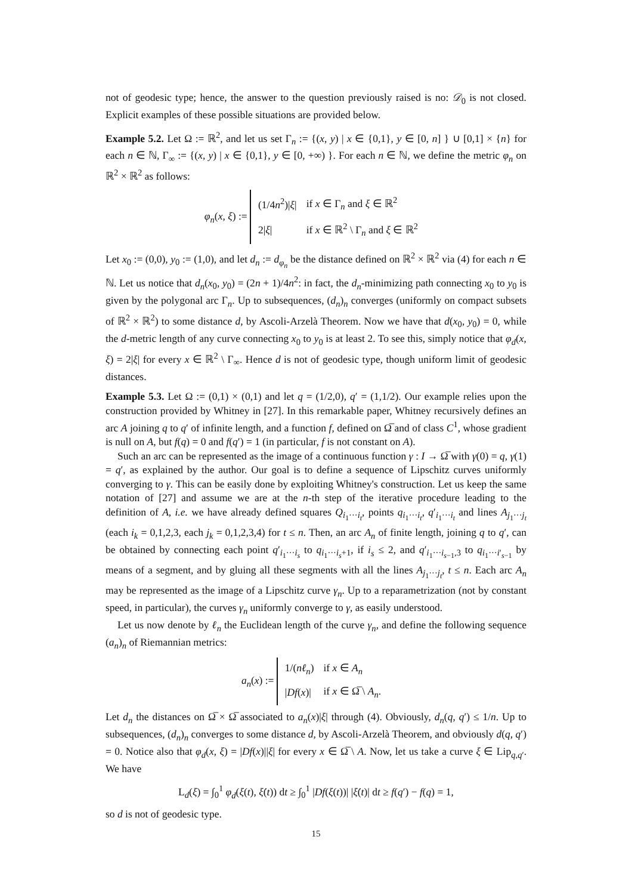not of geodesic type; hence, the answer to the question previously raised is no: 𝒟<sub>0</sub> is not closed. Explicit examples of these possible situations are provided below.
Example 5.2. Let Ω := ℝ<sup>2</sup>, and let us set Γ<sub>n</sub> := {(x, y) | x ∈ {0,1}, y ∈ [0, n] } ∪ [0,1] × {n} for each n ∈ ℕ, Γ<sub>∞</sub> := {(x, y) | x ∈ {0,1}, y ∈ [0, +∞) }. For each n ∈ ℕ, we define the metric φ<sub>n</sub> on ℝ<sup>2</sup> × ℝ<sup>2</sup> as follows:
φ<sub>n</sub>(x, ξ) :=
| (1/4 n<sup>2</sup>)/ ξ / | if x ∈ Γ<sub>n</sub> and ξ ∈ ℝ<sup>2</sup> |
| 2/ ξ / | if x ∈ ℝ<sup>2</sup> \ Γ<sub>n</sub> and ξ ∈ ℝ<sup>2</sup> |
Let x<sub>0</sub> := (0,0), y<sub>0</sub> := (1,0), and let d<sub>n</sub> := d<sub>φ<sub>n</sub></sub> be the distance defined on ℝ<sup>2</sup> × ℝ<sup>2</sup> via (4) for each n ∈ ℕ. Let us notice that d<sub>n</sub>(x<sub>0</sub>, y<sub>0</sub>) = (2n + 1)/4n<sup>2</sup>: in fact, the d<sub>n</sub>-minimizing path connecting x<sub>0</sub> to y<sub>0</sub> is given by the polygonal arc Γ<sub>n</sub>. Up to subsequences, (d<sub>n</sub>)<sub>n</sub> converges (uniformly on compact subsets of ℝ<sup>2</sup> × ℝ<sup>2</sup>) to some distance d, by Ascoli-Arzelà Theorem. Now we have that d(x<sub>0</sub>, y<sub>0</sub>) = 0, while the d-metric length of any curve connecting x<sub>0</sub> to y<sub>0</sub> is at least 2. To see this, simply notice that φ<sub>d</sub>(x, ξ) = 2|ξ| for every x ∈ ℝ<sup>2</sup> \ Γ<sub>∞</sub>. Hence d is not of geodesic type, though uniform limit of geodesic distances.
Example 5.3. Let Ω := (0,1) × (0,1) and let q = (1/2,0), q′ = (1,1/2). Our example relies upon the construction provided by Whitney in [27]. In this remarkable paper, Whitney recursively defines an arc A joining q to q′ of infinite length, and a function f, defined on Ω̅ and of class C<sup>1</sup>, whose gradient is null on A, but f(q) = 0 and f(q′) = 1 (in particular, f is not constant on A).
Such an arc can be represented as the image of a continuous function γ : I → Ω̅ with γ(0) = q, γ(1) = q′, as explained by the author. Our goal is to define a sequence of Lipschitz curves uniformly converging to γ. This can be easily done by exploiting Whitney's construction. Let us keep the same notation of [27] and assume we are at the n-th step of the iterative procedure leading to the definition of A, i.e. we have already defined squares Q<sub>i<sub>1</sub>···i<sub>t</sub></sub>, points q<sub>i<sub>1</sub>···i<sub>t</sub></sub>, q′<sub>i<sub>1</sub>···i<sub>t</sub></sub> and lines A<sub>j<sub>1</sub>···j<sub>t</sub></sub> (each i<sub>k</sub> = 0,1,2,3, each j<sub>k</sub> = 0,1,2,3,4) for t ≤ n. Then, an arc A<sub>n</sub> of finite length, joining q to q′, can be obtained by connecting each point q′<sub>i<sub>1</sub>···i<sub>s</sub></sub> to q<sub>i<sub>1</sub>···i<sub>s</sub>+1</sub>, if i<sub>s</sub> ≤ 2, and q′<sub>i<sub>1</sub>···i<sub>s−1</sub>,3</sub> to q<sub>i<sub>1</sub>···i′<sub>s−1</sub></sub> by means of a segment, and by gluing all these segments with all the lines A<sub>j<sub>1</sub>···j<sub>t</sub></sub>, t ≤ n. Each arc A<sub>n</sub> may be represented as the image of a Lipschitz curve γ<sub>n</sub>. Up to a reparametrization (not by constant speed, in particular), the curves γ<sub>n</sub> uniformly converge to γ, as easily understood.
Let us now denote by ℓ<sub>n</sub> the Euclidean length of the curve γ<sub>n</sub>, and define the following sequence (a<sub>n</sub>)<sub>n</sub> of Riemannian metrics:
a<sub>n</sub>(x) :=
| 1/( nℓ<sub>n</sub> ) | if x ∈ A<sub>n</sub> |
| / Df ( x )/ | if x ∈ Ω̅ \ A<sub>n</sub> . |
Let d<sub>n</sub> the distances on Ω̅ × Ω̅ associated to a<sub>n</sub>(x)|ξ| through (4). Obviously, d<sub>n</sub>(q, q′) ≤ 1/n. Up to subsequences, (d<sub>n</sub>)<sub>n</sub> converges to some distance d, by Ascoli-Arzelà Theorem, and obviously d(q, q′) = 0. Notice also that φ<sub>d</sub>(x, ξ) = |Df(x)||ξ| for every x ∈ Ω̅ \ A. Now, let us take a curve ξ ∈ Lip<sub>q,q′</sub>. We have
L<sub>d</sub>(ξ) = ∫<sub>0</sub><sup>1</sup> φ<sub>d</sub>(ξ(t), ξ̇(t)) dt ≥ ∫<sub>0</sub><sup>1</sup> |Df(ξ(t))| |ξ̇(t)| dt ≥ f(q′) − f(q) = 1,
so d is not of geodesic type.
15